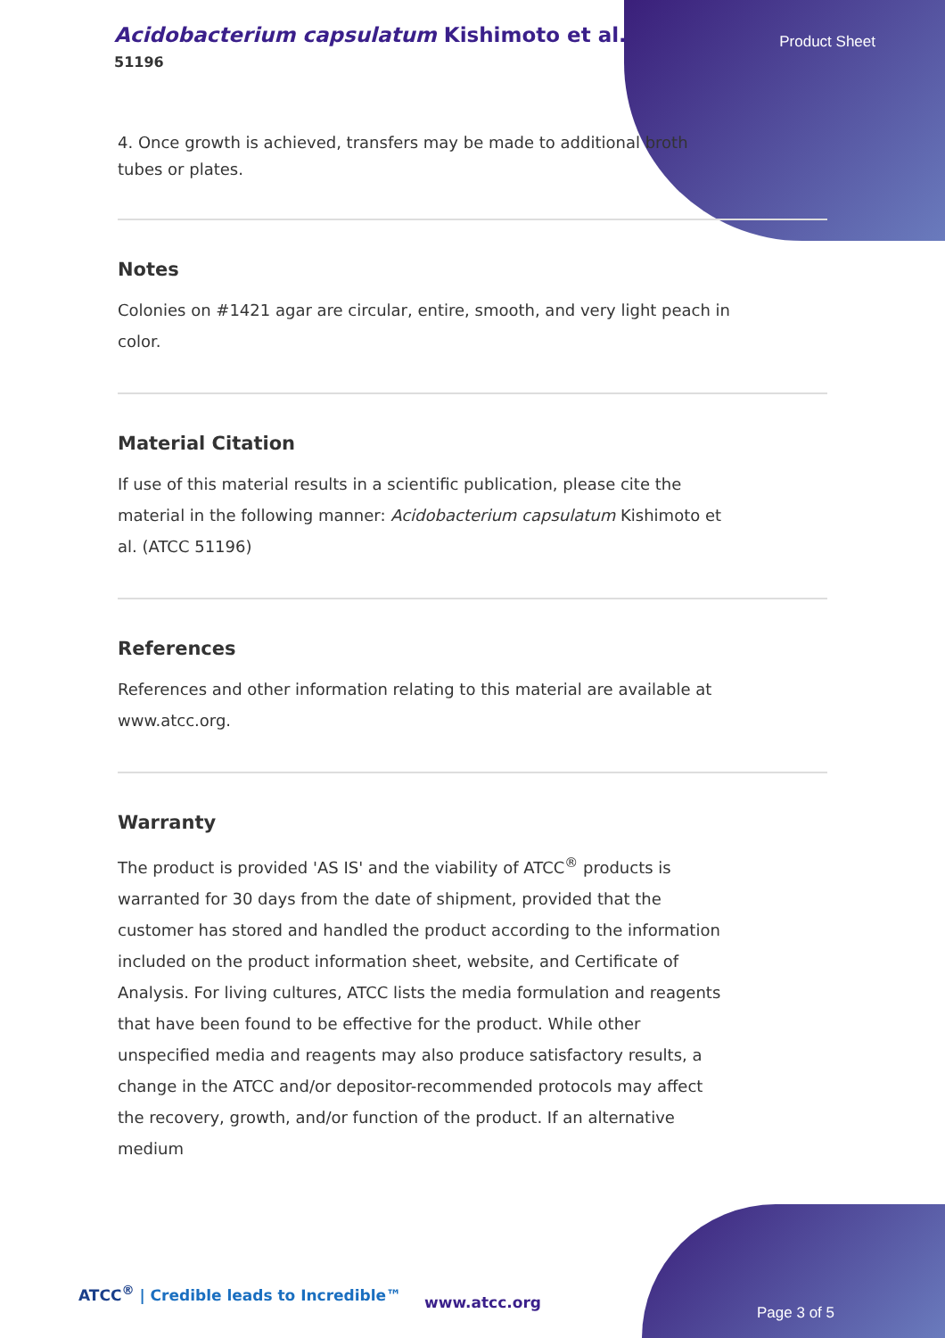Acidobacterium capsulatum Kishimoto et al.
51196
Product Sheet
4. Once growth is achieved, transfers may be made to additional broth tubes or plates.
Notes
Colonies on #1421 agar are circular, entire, smooth, and very light peach in color.
Material Citation
If use of this material results in a scientific publication, please cite the material in the following manner: Acidobacterium capsulatum Kishimoto et al. (ATCC 51196)
References
References and other information relating to this material are available at www.atcc.org.
Warranty
The product is provided 'AS IS' and the viability of ATCC<sup>®</sup> products is warranted for 30 days from the date of shipment, provided that the customer has stored and handled the product according to the information included on the product information sheet, website, and Certificate of Analysis. For living cultures, ATCC lists the media formulation and reagents that have been found to be effective for the product. While other unspecified media and reagents may also produce satisfactory results, a change in the ATCC and/or depositor-recommended protocols may affect the recovery, growth, and/or function of the product. If an alternative medium
ATCC<sup>®</sup> | Credible leads to Incredible™
www.atcc.org
Page 3 of 5